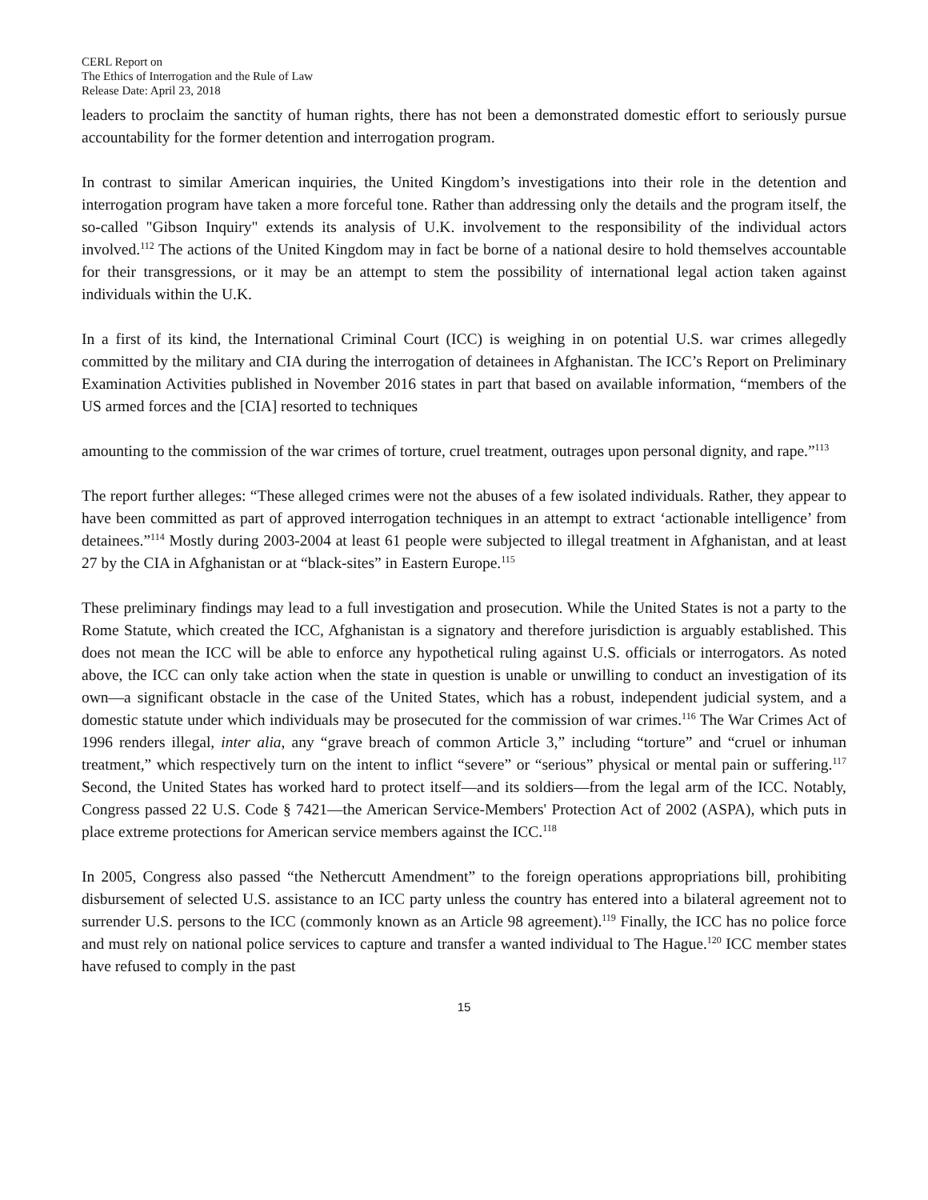CERL Report on
The Ethics of Interrogation and the Rule of Law
Release Date: April 23, 2018
leaders to proclaim the sanctity of human rights, there has not been a demonstrated domestic effort to seriously pursue accountability for the former detention and interrogation program.
In contrast to similar American inquiries, the United Kingdom’s investigations into their role in the detention and interrogation program have taken a more forceful tone. Rather than addressing only the details and the program itself, the so-called "Gibson Inquiry" extends its analysis of U.K. involvement to the responsibility of the individual actors involved.<sup>112</sup> The actions of the United Kingdom may in fact be borne of a national desire to hold themselves accountable for their transgressions, or it may be an attempt to stem the possibility of international legal action taken against individuals within the U.K.
In a first of its kind, the International Criminal Court (ICC) is weighing in on potential U.S. war crimes allegedly committed by the military and CIA during the interrogation of detainees in Afghanistan. The ICC’s Report on Preliminary Examination Activities published in November 2016 states in part that based on available information, “members of the US armed forces and the [CIA] resorted to techniques
amounting to the commission of the war crimes of torture, cruel treatment, outrages upon personal dignity, and rape.”<sup>113</sup>
The report further alleges: “These alleged crimes were not the abuses of a few isolated individuals. Rather, they appear to have been committed as part of approved interrogation techniques in an attempt to extract ‘actionable intelligence’ from detainees.”<sup>114</sup> Mostly during 2003-2004 at least 61 people were subjected to illegal treatment in Afghanistan, and at least 27 by the CIA in Afghanistan or at “black-sites” in Eastern Europe.<sup>115</sup>
These preliminary findings may lead to a full investigation and prosecution. While the United States is not a party to the Rome Statute, which created the ICC, Afghanistan is a signatory and therefore jurisdiction is arguably established. This does not mean the ICC will be able to enforce any hypothetical ruling against U.S. officials or interrogators. As noted above, the ICC can only take action when the state in question is unable or unwilling to conduct an investigation of its own—a significant obstacle in the case of the United States, which has a robust, independent judicial system, and a domestic statute under which individuals may be prosecuted for the commission of war crimes.<sup>116</sup> The War Crimes Act of 1996 renders illegal, inter alia, any “grave breach of common Article 3,” including “torture” and “cruel or inhuman treatment,” which respectively turn on the intent to inflict “severe” or “serious” physical or mental pain or suffering.<sup>117</sup> Second, the United States has worked hard to protect itself—and its soldiers—from the legal arm of the ICC. Notably, Congress passed 22 U.S. Code § 7421—the American Service-Members' Protection Act of 2002 (ASPA), which puts in place extreme protections for American service members against the ICC.<sup>118</sup>
In 2005, Congress also passed “the Nethercutt Amendment” to the foreign operations appropriations bill, prohibiting disbursement of selected U.S. assistance to an ICC party unless the country has entered into a bilateral agreement not to surrender U.S. persons to the ICC (commonly known as an Article 98 agreement).<sup>119</sup> Finally, the ICC has no police force and must rely on national police services to capture and transfer a wanted individual to The Hague.<sup>120</sup> ICC member states have refused to comply in the past
15